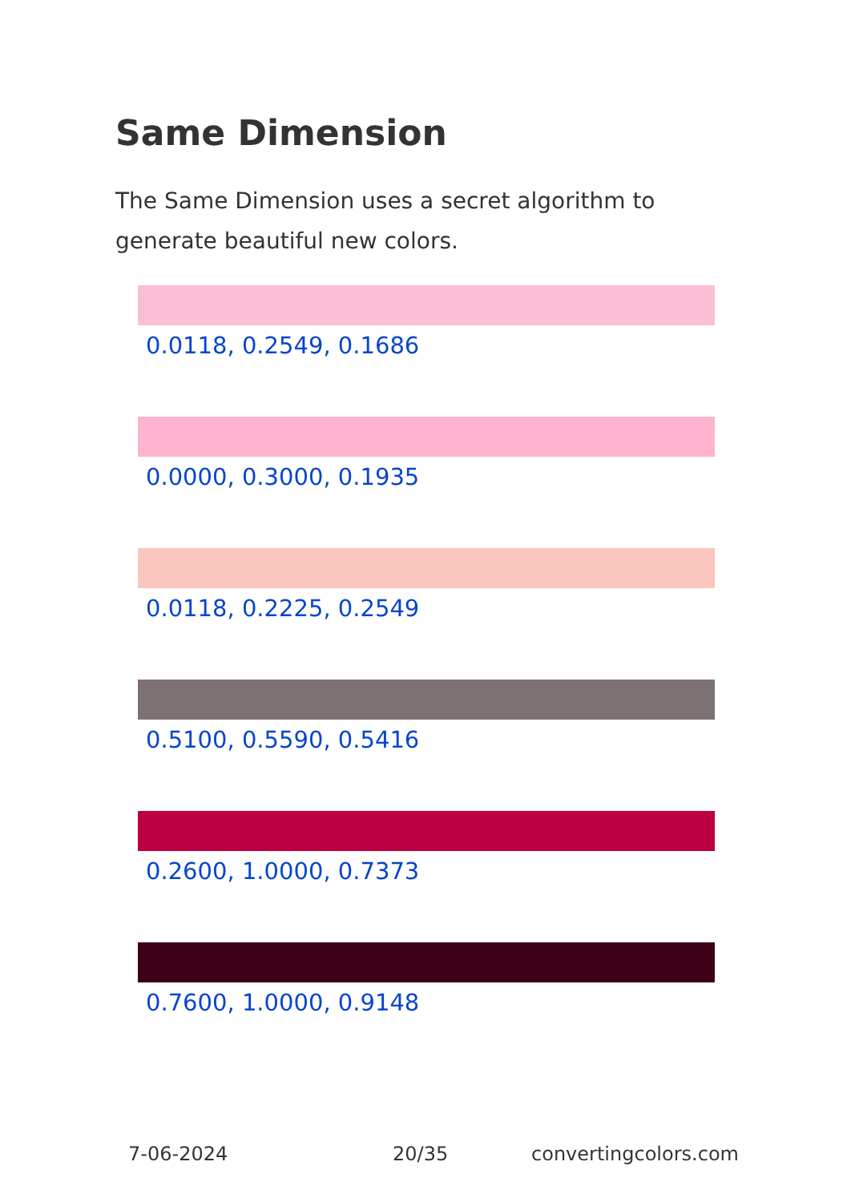Same Dimension
The Same Dimension uses a secret algorithm to generate beautiful new colors.
0.0118, 0.2549, 0.1686
0.0000, 0.3000, 0.1935
0.0118, 0.2225, 0.2549
0.5100, 0.5590, 0.5416
0.2600, 1.0000, 0.7373
0.7600, 1.0000, 0.9148
7-06-2024 20/35 convertingcolors.com